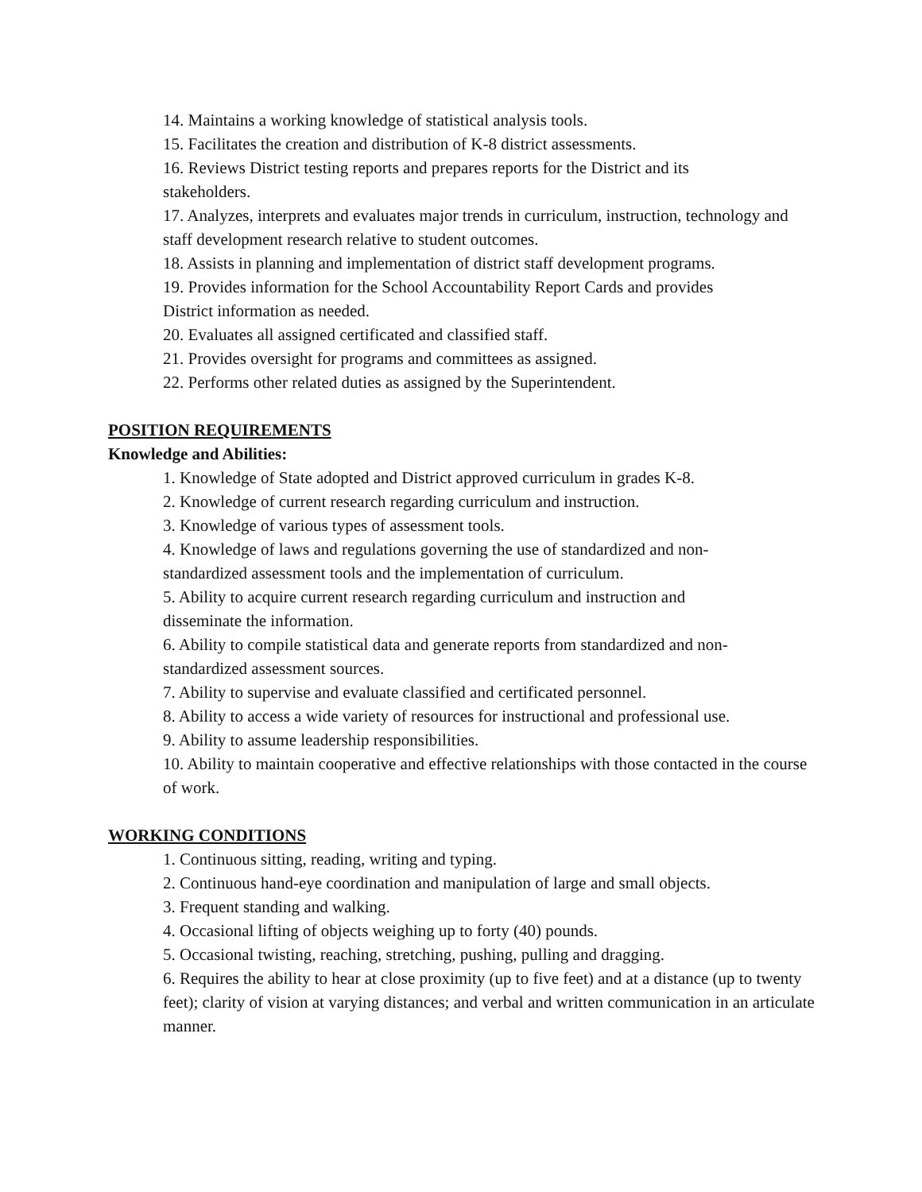14. Maintains a working knowledge of statistical analysis tools.
15. Facilitates the creation and distribution of K-8 district assessments.
16. Reviews District testing reports and prepares reports for the District and its
stakeholders.
17. Analyzes, interprets and evaluates major trends in curriculum, instruction, technology and staff development research relative to student outcomes.
18. Assists in planning and implementation of district staff development programs.
19. Provides information for the School Accountability Report Cards and provides
District information as needed.
20. Evaluates all assigned certificated and classified staff.
21. Provides oversight for programs and committees as assigned.
22. Performs other related duties as assigned by the Superintendent.
POSITION REQUIREMENTS
Knowledge and Abilities:
1. Knowledge of State adopted and District approved curriculum in grades K-8.
2. Knowledge of current research regarding curriculum and instruction.
3. Knowledge of various types of assessment tools.
4. Knowledge of laws and regulations governing the use of standardized and non-
standardized assessment tools and the implementation of curriculum.
5. Ability to acquire current research regarding curriculum and instruction and
disseminate the information.
6. Ability to compile statistical data and generate reports from standardized and non-
standardized assessment sources.
7. Ability to supervise and evaluate classified and certificated personnel.
8. Ability to access a wide variety of resources for instructional and professional use.
9. Ability to assume leadership responsibilities.
10. Ability to maintain cooperative and effective relationships with those contacted in the course of work.
WORKING CONDITIONS
1. Continuous sitting, reading, writing and typing.
2. Continuous hand-eye coordination and manipulation of large and small objects.
3. Frequent standing and walking.
4. Occasional lifting of objects weighing up to forty (40) pounds.
5. Occasional twisting, reaching, stretching, pushing, pulling and dragging.
6. Requires the ability to hear at close proximity (up to five feet) and at a distance (up to twenty feet); clarity of vision at varying distances; and verbal and written communication in an articulate manner.